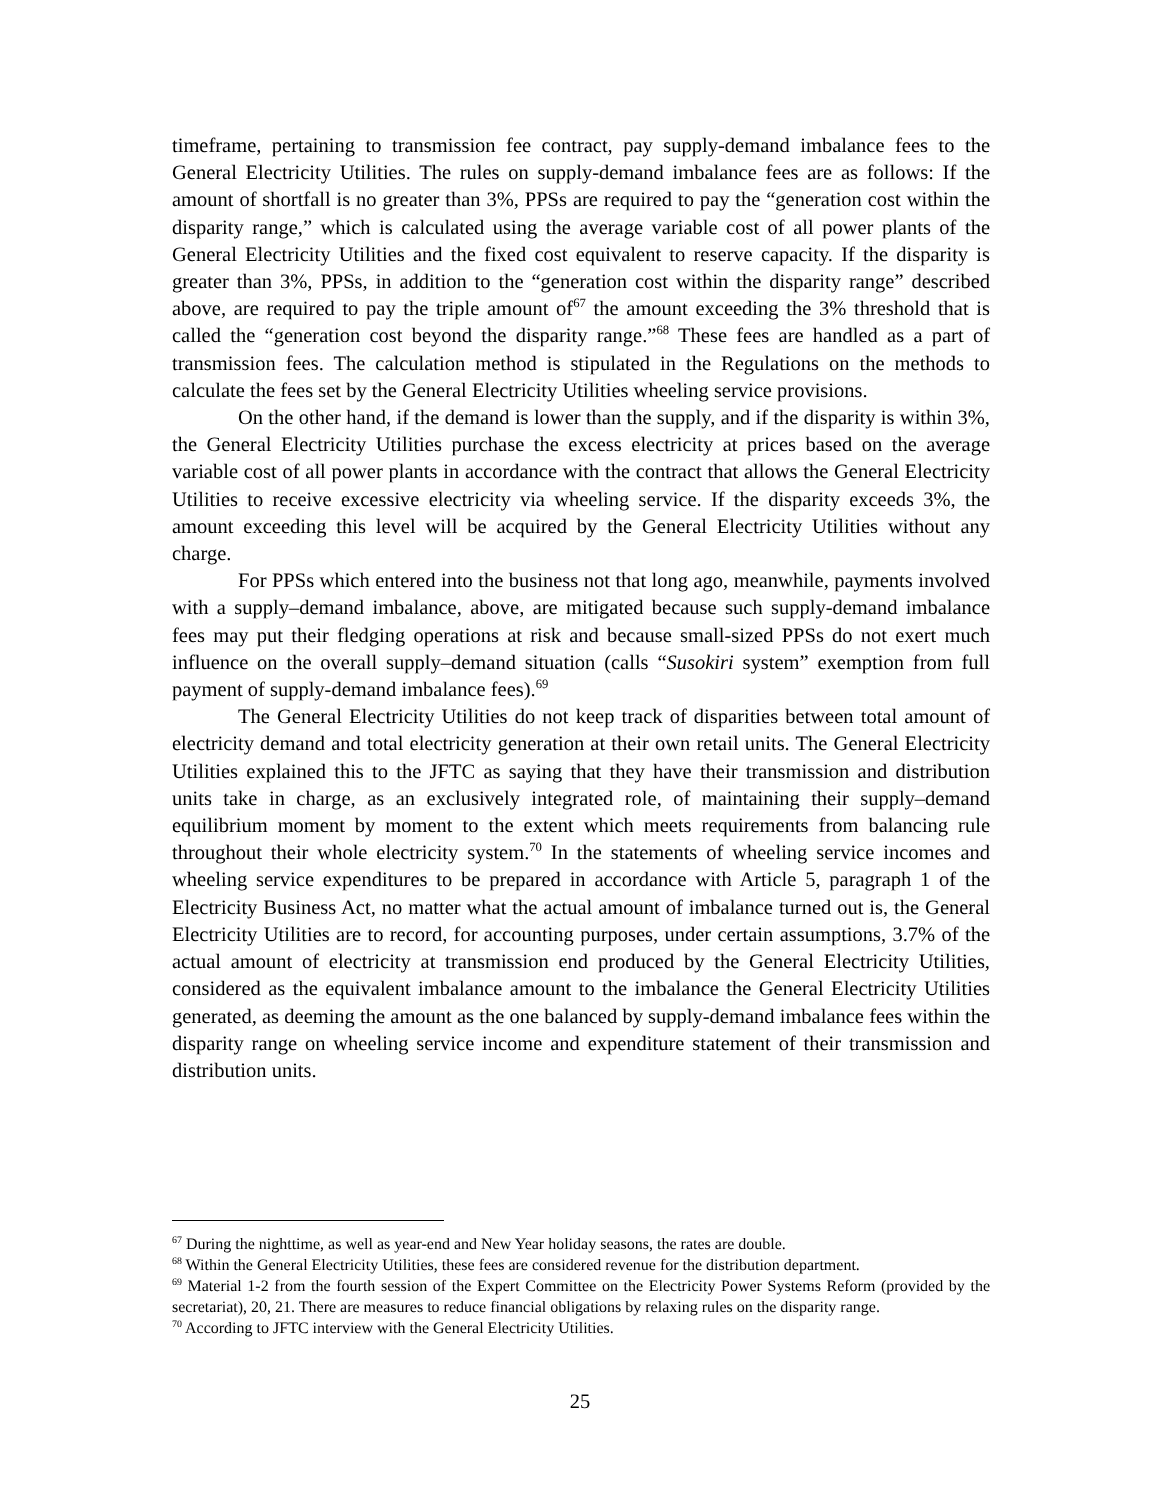timeframe, pertaining to transmission fee contract, pay supply-demand imbalance fees to the General Electricity Utilities. The rules on supply-demand imbalance fees are as follows: If the amount of shortfall is no greater than 3%, PPSs are required to pay the “generation cost within the disparity range,” which is calculated using the average variable cost of all power plants of the General Electricity Utilities and the fixed cost equivalent to reserve capacity. If the disparity is greater than 3%, PPSs, in addition to the “generation cost within the disparity range” described above, are required to pay the triple amount of<sup>67</sup> the amount exceeding the 3% threshold that is called the “generation cost beyond the disparity range.”<sup>68</sup> These fees are handled as a part of transmission fees. The calculation method is stipulated in the Regulations on the methods to calculate the fees set by the General Electricity Utilities wheeling service provisions.
On the other hand, if the demand is lower than the supply, and if the disparity is within 3%, the General Electricity Utilities purchase the excess electricity at prices based on the average variable cost of all power plants in accordance with the contract that allows the General Electricity Utilities to receive excessive electricity via wheeling service. If the disparity exceeds 3%, the amount exceeding this level will be acquired by the General Electricity Utilities without any charge.
For PPSs which entered into the business not that long ago, meanwhile, payments involved with a supply–demand imbalance, above, are mitigated because such supply-demand imbalance fees may put their fledging operations at risk and because small-sized PPSs do not exert much influence on the overall supply–demand situation (calls “Susokiri system” exemption from full payment of supply-demand imbalance fees).<sup>69</sup>
The General Electricity Utilities do not keep track of disparities between total amount of electricity demand and total electricity generation at their own retail units. The General Electricity Utilities explained this to the JFTC as saying that they have their transmission and distribution units take in charge, as an exclusively integrated role, of maintaining their supply–demand equilibrium moment by moment to the extent which meets requirements from balancing rule throughout their whole electricity system.<sup>70</sup> In the statements of wheeling service incomes and wheeling service expenditures to be prepared in accordance with Article 5, paragraph 1 of the Electricity Business Act, no matter what the actual amount of imbalance turned out is, the General Electricity Utilities are to record, for accounting purposes, under certain assumptions, 3.7% of the actual amount of electricity at transmission end produced by the General Electricity Utilities, considered as the equivalent imbalance amount to the imbalance the General Electricity Utilities generated, as deeming the amount as the one balanced by supply-demand imbalance fees within the disparity range on wheeling service income and expenditure statement of their transmission and distribution units.
<sup>67</sup> During the nighttime, as well as year-end and New Year holiday seasons, the rates are double.
<sup>68</sup> Within the General Electricity Utilities, these fees are considered revenue for the distribution department.
<sup>69</sup> Material 1-2 from the fourth session of the Expert Committee on the Electricity Power Systems Reform (provided by the secretariat), 20, 21. There are measures to reduce financial obligations by relaxing rules on the disparity range.
<sup>70</sup> According to JFTC interview with the General Electricity Utilities.
25